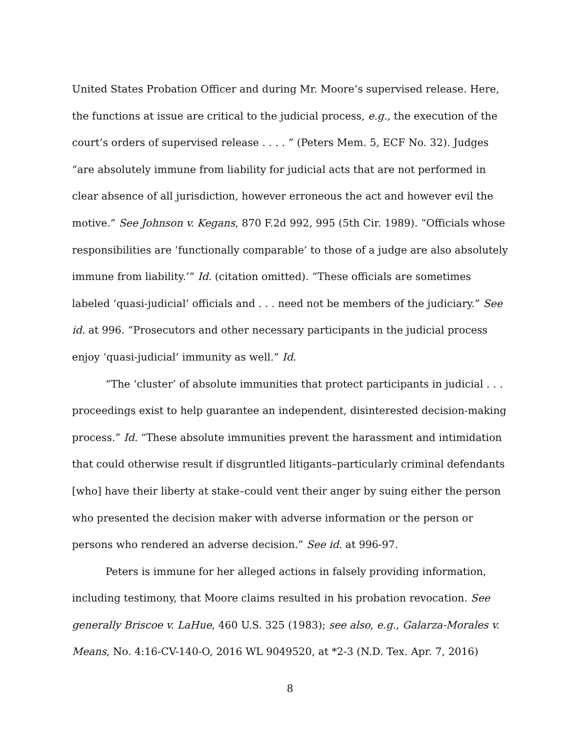United States Probation Officer and during Mr. Moore’s supervised release. Here, the functions at issue are critical to the judicial process, e.g., the execution of the court’s orders of supervised release . . . . ” (Peters Mem. 5, ECF No. 32). Judges “are absolutely immune from liability for judicial acts that are not performed in clear absence of all jurisdiction, however erroneous the act and however evil the motive.” See Johnson v. Kegans, 870 F.2d 992, 995 (5th Cir. 1989). “Officials whose responsibilities are ‘functionally comparable’ to those of a judge are also absolutely immune from liability.’” Id. (citation omitted). “These officials are sometimes labeled ‘quasi-judicial’ officials and . . . need not be members of the judiciary.” See id. at 996. “Prosecutors and other necessary participants in the judicial process enjoy ‘quasi-judicial’ immunity as well.” Id.
“The ‘cluster’ of absolute immunities that protect participants in judicial . . . proceedings exist to help guarantee an independent, disinterested decision-making process.” Id. “These absolute immunities prevent the harassment and intimidation that could otherwise result if disgruntled litigants–particularly criminal defendants [who] have their liberty at stake–could vent their anger by suing either the person who presented the decision maker with adverse information or the person or persons who rendered an adverse decision.” See id. at 996-97.
Peters is immune for her alleged actions in falsely providing information, including testimony, that Moore claims resulted in his probation revocation. See generally Briscoe v. LaHue, 460 U.S. 325 (1983); see also, e.g., Galarza-Morales v. Means, No. 4:16-CV-140-O, 2016 WL 9049520, at *2-3 (N.D. Tex. Apr. 7, 2016)
8